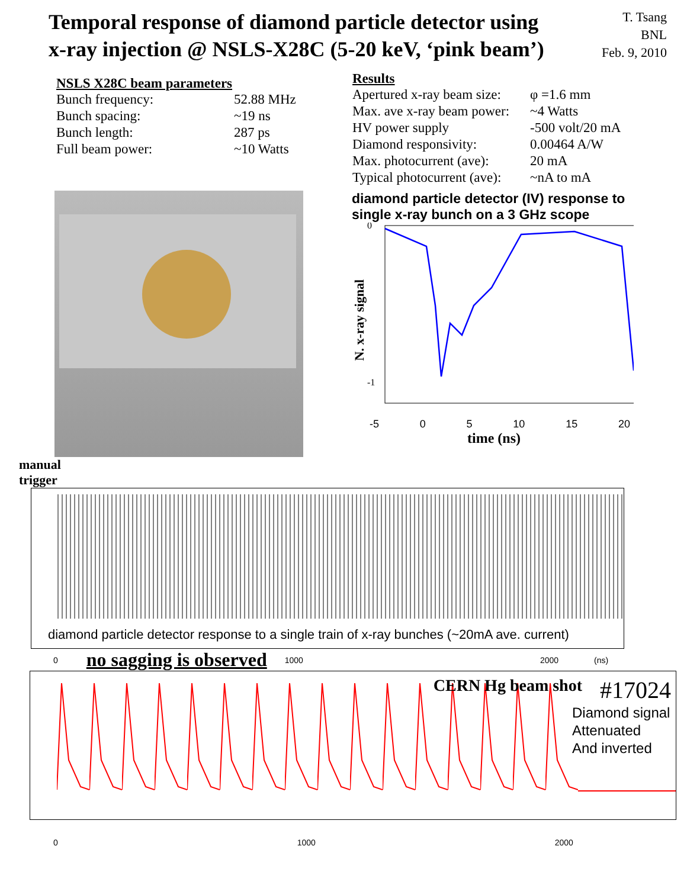Temporal response of diamond particle detector using
x-ray injection @ NSLS-X28C (5-20 keV, ‘pink beam’)
T. Tsang
BNL
Feb. 9, 2010
NSLS X28C beam parameters
| Bunch frequency: | 52.88 MHz |
| Bunch spacing: | ~19 ns |
| Bunch length: | 287 ps |
| Full beam power: | ~10 Watts |
Results
| Apertured x-ray beam size: | φ =1.6 mm |
| Max. ave x-ray beam power: | ~4 Watts |
| HV power supply | -500 volt/20 mA |
| Diamond responsivity: | 0.00464 A/W |
| Max. photocurrent (ave): | 20 mA |
| Typical photocurrent (ave): | ~nA to mA |
diamond particle detector (IV) response to single x-ray bunch on a 3 GHz scope
N. x-ray signal
0
-1
-5 0 5 10 15 20
time (ns)
manual
trigger
diamond particle detector response to a single train of x-ray bunches (~20mA ave. current)
0 no sagging is observed 1000 2000 (ns)
CERN Hg beam shot #17024
Diamond signal
Attenuated
And inverted
0 1000 2000